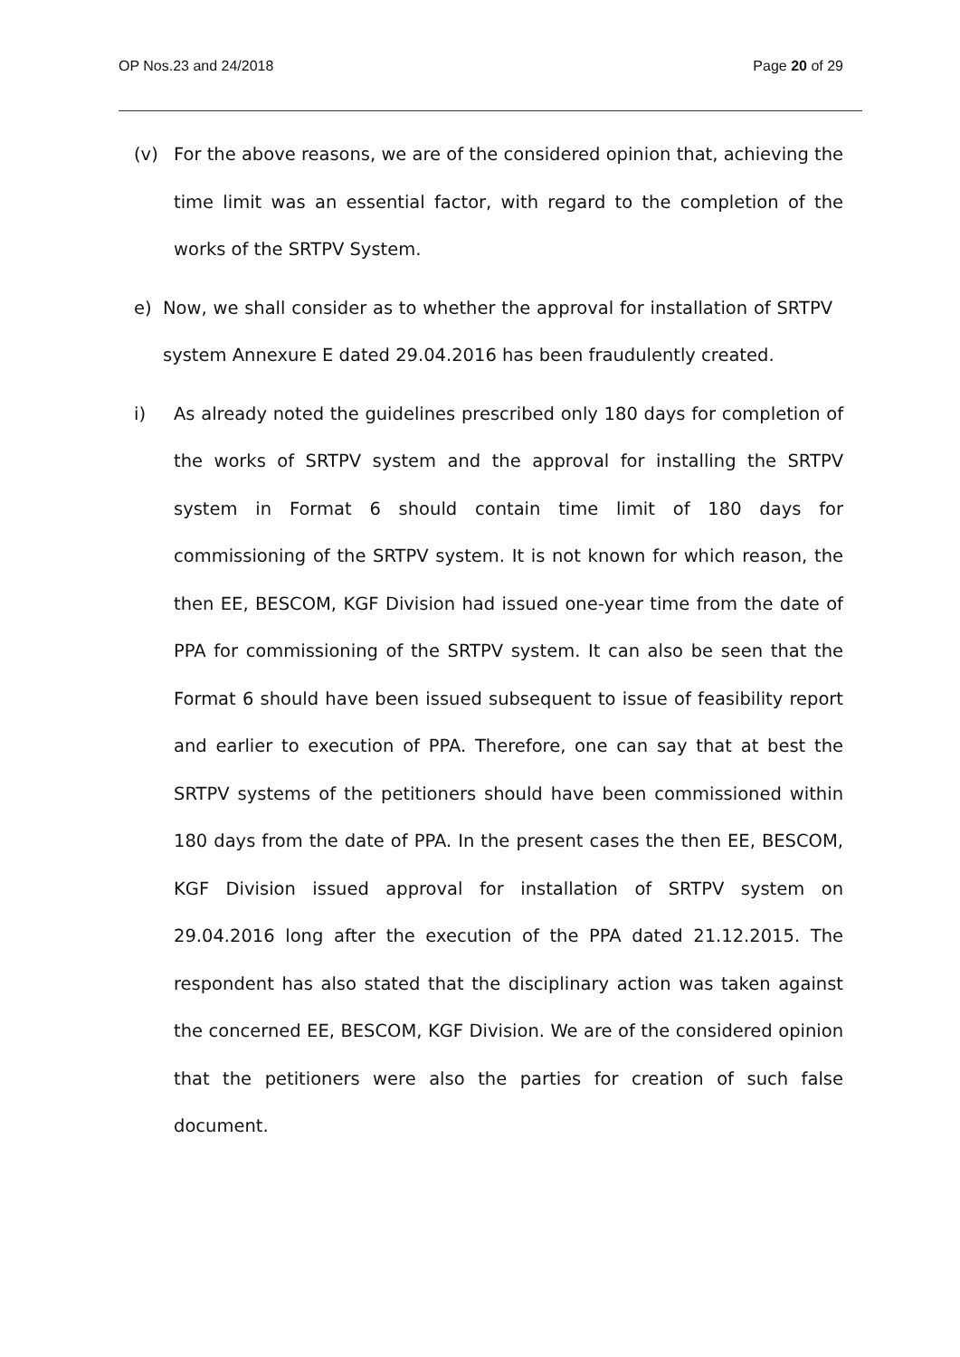OP Nos.23 and 24/2018 Page 20 of 29
(v) For the above reasons, we are of the considered opinion that, achieving the time limit was an essential factor, with regard to the completion of the works of the SRTPV System.
e) Now, we shall consider as to whether the approval for installation of SRTPV system Annexure E dated 29.04.2016 has been fraudulently created.
i) As already noted the guidelines prescribed only 180 days for completion of the works of SRTPV system and the approval for installing the SRTPV system in Format 6 should contain time limit of 180 days for commissioning of the SRTPV system. It is not known for which reason, the then EE, BESCOM, KGF Division had issued one-year time from the date of PPA for commissioning of the SRTPV system. It can also be seen that the Format 6 should have been issued subsequent to issue of feasibility report and earlier to execution of PPA. Therefore, one can say that at best the SRTPV systems of the petitioners should have been commissioned within 180 days from the date of PPA. In the present cases the then EE, BESCOM, KGF Division issued approval for installation of SRTPV system on 29.04.2016 long after the execution of the PPA dated 21.12.2015. The respondent has also stated that the disciplinary action was taken against the concerned EE, BESCOM, KGF Division. We are of the considered opinion that the petitioners were also the parties for creation of such false document.